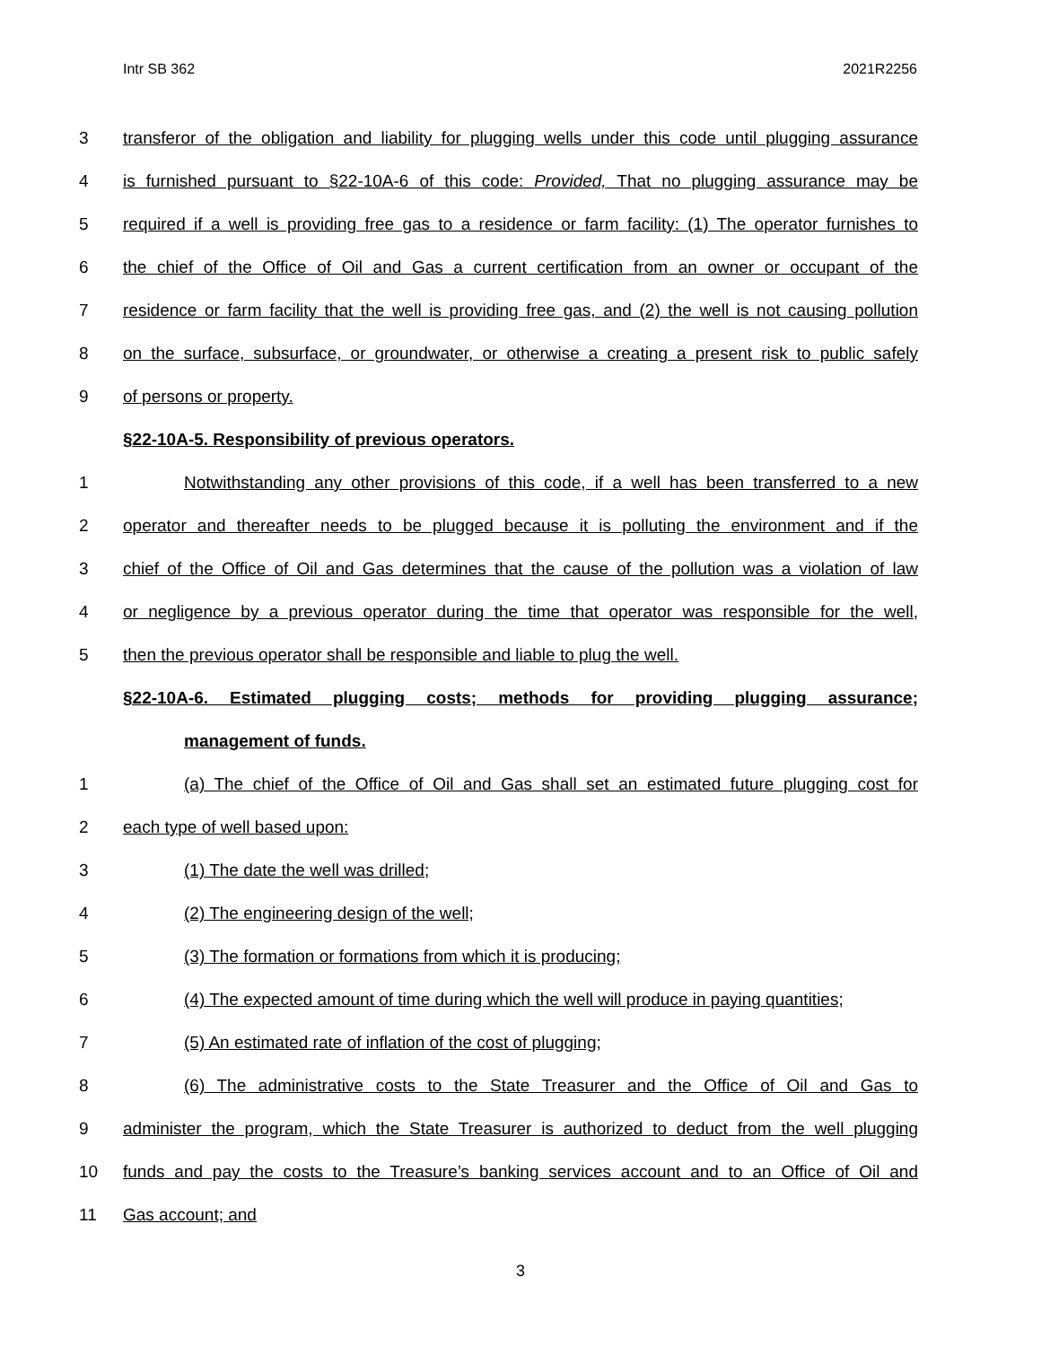Intr SB 362 2021R2256
3 transferor of the obligation and liability for plugging wells under this code until plugging assurance
4 is furnished pursuant to §22-10A-6 of this code: Provided, That no plugging assurance may be
5 required if a well is providing free gas to a residence or farm facility: (1) The operator furnishes to
6 the chief of the Office of Oil and Gas a current certification from an owner or occupant of the
7 residence or farm facility that the well is providing free gas, and (2) the well is not causing pollution
8 on the surface, subsurface, or groundwater, or otherwise a creating a present risk to public safely
9 of persons or property.
§22-10A-5. Responsibility of previous operators.
1 Notwithstanding any other provisions of this code, if a well has been transferred to a new
2 operator and thereafter needs to be plugged because it is polluting the environment and if the
3 chief of the Office of Oil and Gas determines that the cause of the pollution was a violation of law
4 or negligence by a previous operator during the time that operator was responsible for the well,
5 then the previous operator shall be responsible and liable to plug the well.
§22-10A-6. Estimated plugging costs; methods for providing plugging assurance;
management of funds.
1 (a) The chief of the Office of Oil and Gas shall set an estimated future plugging cost for
2 each type of well based upon:
3 (1) The date the well was drilled;
4 (2) The engineering design of the well;
5 (3) The formation or formations from which it is producing;
6 (4) The expected amount of time during which the well will produce in paying quantities;
7 (5) An estimated rate of inflation of the cost of plugging;
8 (6) The administrative costs to the State Treasurer and the Office of Oil and Gas to
9 administer the program, which the State Treasurer is authorized to deduct from the well plugging
10 funds and pay the costs to the Treasure’s banking services account and to an Office of Oil and
11 Gas account; and
3